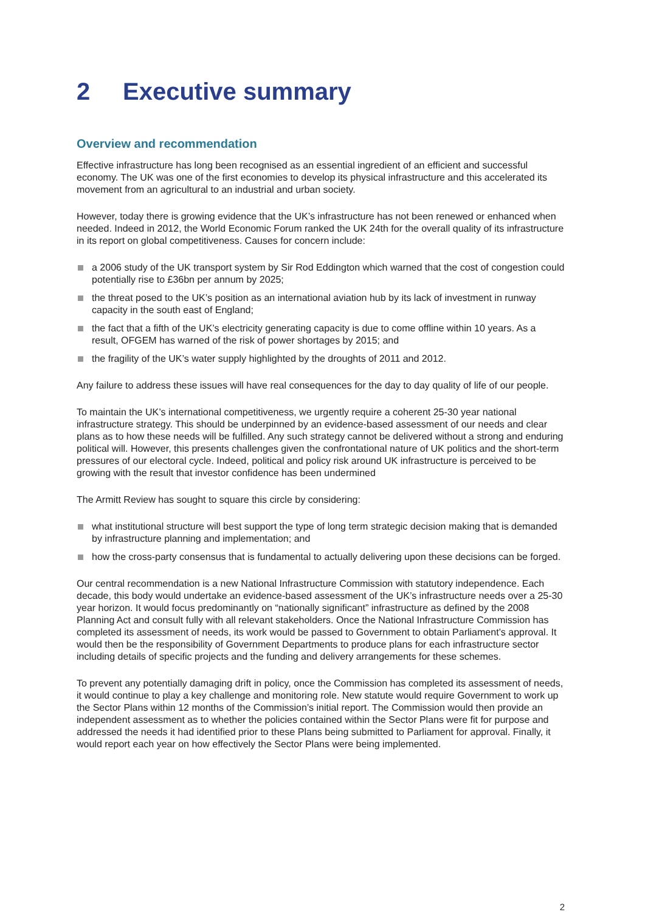2 Executive summary
Overview and recommendation
Effective infrastructure has long been recognised as an essential ingredient of an efficient and successful economy. The UK was one of the first economies to develop its physical infrastructure and this accelerated its movement from an agricultural to an industrial and urban society.
However, today there is growing evidence that the UK’s infrastructure has not been renewed or enhanced when needed. Indeed in 2012, the World Economic Forum ranked the UK 24th for the overall quality of its infrastructure in its report on global competitiveness. Causes for concern include:
a 2006 study of the UK transport system by Sir Rod Eddington which warned that the cost of congestion could potentially rise to £36bn per annum by 2025;
the threat posed to the UK’s position as an international aviation hub by its lack of investment in runway capacity in the south east of England;
the fact that a fifth of the UK’s electricity generating capacity is due to come offline within 10 years. As a result, OFGEM has warned of the risk of power shortages by 2015; and
the fragility of the UK’s water supply highlighted by the droughts of 2011 and 2012.
Any failure to address these issues will have real consequences for the day to day quality of life of our people.
To maintain the UK’s international competitiveness, we urgently require a coherent 25-30 year national infrastructure strategy. This should be underpinned by an evidence-based assessment of our needs and clear plans as to how these needs will be fulfilled. Any such strategy cannot be delivered without a strong and enduring political will. However, this presents challenges given the confrontational nature of UK politics and the short-term pressures of our electoral cycle. Indeed, political and policy risk around UK infrastructure is perceived to be growing with the result that investor confidence has been undermined
The Armitt Review has sought to square this circle by considering:
what institutional structure will best support the type of long term strategic decision making that is demanded by infrastructure planning and implementation; and
how the cross-party consensus that is fundamental to actually delivering upon these decisions can be forged.
Our central recommendation is a new National Infrastructure Commission with statutory independence. Each decade, this body would undertake an evidence-based assessment of the UK’s infrastructure needs over a 25-30 year horizon. It would focus predominantly on “nationally significant” infrastructure as defined by the 2008 Planning Act and consult fully with all relevant stakeholders. Once the National Infrastructure Commission has completed its assessment of needs, its work would be passed to Government to obtain Parliament’s approval. It would then be the responsibility of Government Departments to produce plans for each infrastructure sector including details of specific projects and the funding and delivery arrangements for these schemes.
To prevent any potentially damaging drift in policy, once the Commission has completed its assessment of needs, it would continue to play a key challenge and monitoring role. New statute would require Government to work up the Sector Plans within 12 months of the Commission’s initial report. The Commission would then provide an independent assessment as to whether the policies contained within the Sector Plans were fit for purpose and addressed the needs it had identified prior to these Plans being submitted to Parliament for approval. Finally, it would report each year on how effectively the Sector Plans were being implemented.
2